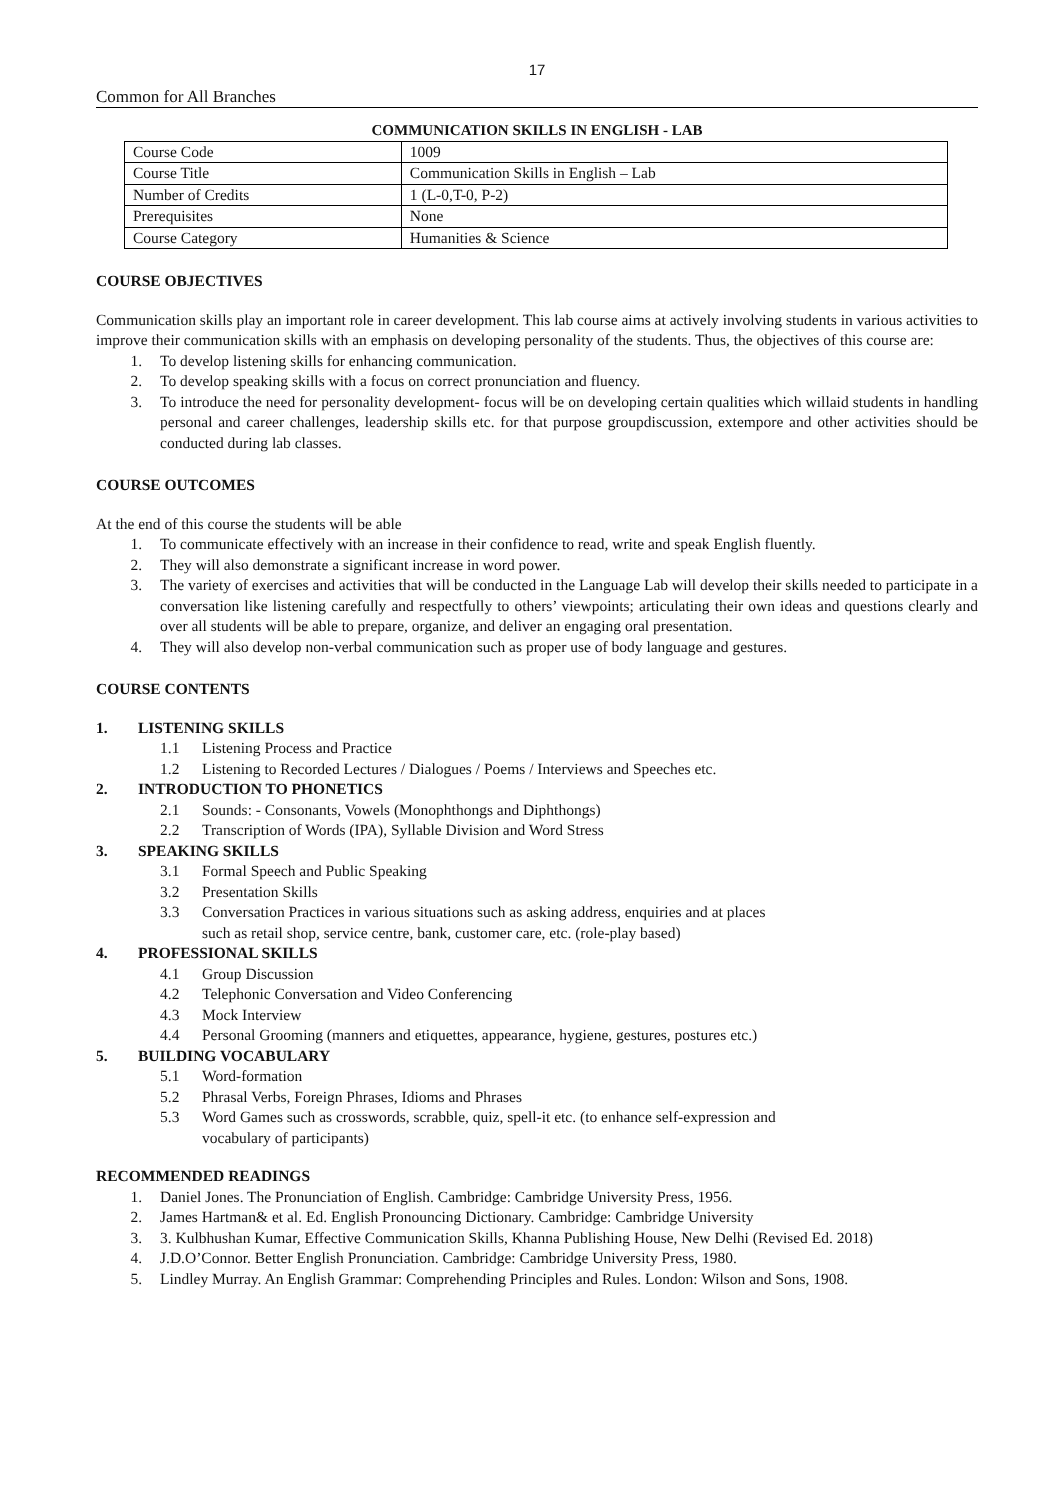17
Common for All Branches
COMMUNICATION SKILLS IN ENGLISH - LAB
| Course Code | 1009 |
| Course Title | Communication Skills in English – Lab |
| Number of Credits | 1 (L-0,T-0, P-2) |
| Prerequisites | None |
| Course Category | Humanities & Science |
COURSE OBJECTIVES
Communication skills play an important role in career development. This lab course aims at actively involving students in various activities to improve their communication skills with an emphasis on developing personality of the students. Thus, the objectives of this course are:
1. To develop listening skills for enhancing communication.
2. To develop speaking skills with a focus on correct pronunciation and fluency.
3. To introduce the need for personality development- focus will be on developing certain qualities which willaid students in handling personal and career challenges, leadership skills etc. for that purpose groupdiscussion, extempore and other activities should be conducted during lab classes.
COURSE OUTCOMES
At the end of this course the students will be able
1. To communicate effectively with an increase in their confidence to read, write and speak English fluently.
2. They will also demonstrate a significant increase in word power.
3. The variety of exercises and activities that will be conducted in the Language Lab will develop their skills needed to participate in a conversation like listening carefully and respectfully to others’ viewpoints; articulating their own ideas and questions clearly and over all students will be able to prepare, organize, and deliver an engaging oral presentation.
4. They will also develop non-verbal communication such as proper use of body language and gestures.
COURSE CONTENTS
1. LISTENING SKILLS
1.1 Listening Process and Practice
1.2 Listening to Recorded Lectures / Dialogues / Poems / Interviews and Speeches etc.
2. INTRODUCTION TO PHONETICS
2.1 Sounds: - Consonants, Vowels (Monophthongs and Diphthongs)
2.2 Transcription of Words (IPA), Syllable Division and Word Stress
3. SPEAKING SKILLS
3.1 Formal Speech and Public Speaking
3.2 Presentation Skills
3.3 Conversation Practices in various situations such as asking address, enquiries and at places
such as retail shop, service centre, bank, customer care, etc. (role-play based)
4. PROFESSIONAL SKILLS
4.1 Group Discussion
4.2 Telephonic Conversation and Video Conferencing
4.3 Mock Interview
4.4 Personal Grooming (manners and etiquettes, appearance, hygiene, gestures, postures etc.)
5. BUILDING VOCABULARY
5.1 Word-formation
5.2 Phrasal Verbs, Foreign Phrases, Idioms and Phrases
5.3 Word Games such as crosswords, scrabble, quiz, spell-it etc. (to enhance self-expression and
vocabulary of participants)
RECOMMENDED READINGS
1. Daniel Jones. The Pronunciation of English. Cambridge: Cambridge University Press, 1956.
2. James Hartman& et al. Ed. English Pronouncing Dictionary. Cambridge: Cambridge University
3. 3. Kulbhushan Kumar, Effective Communication Skills, Khanna Publishing House, New Delhi (Revised Ed. 2018)
4. J.D.O’Connor. Better English Pronunciation. Cambridge: Cambridge University Press, 1980.
5. Lindley Murray. An English Grammar: Comprehending Principles and Rules. London: Wilson and Sons, 1908.